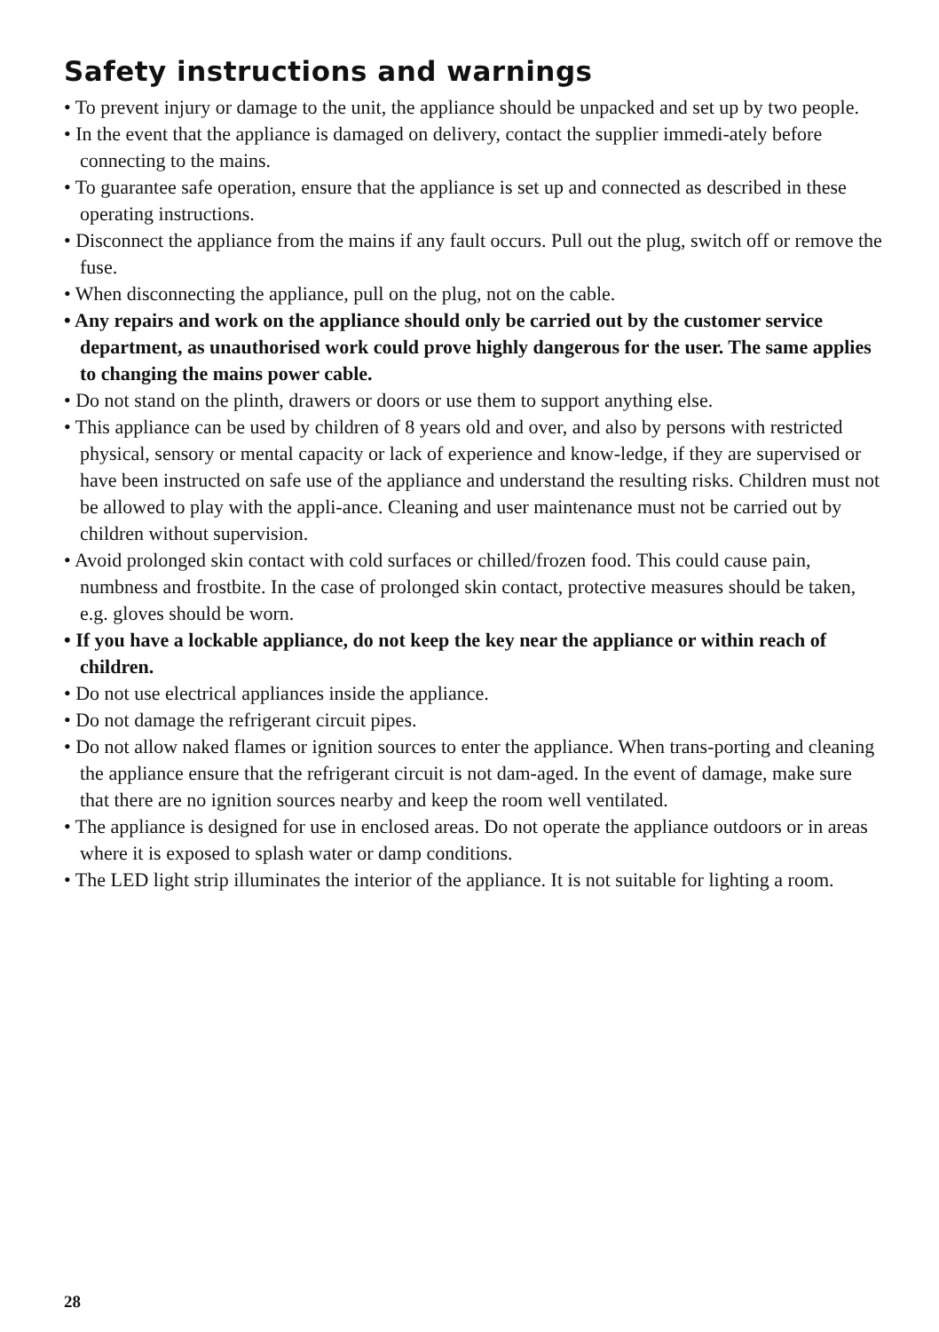Safety instructions and warnings
• To prevent injury or damage to the unit, the appliance should be unpacked and set up by two people.
• In the event that the appliance is damaged on delivery, contact the supplier immedi-ately before connecting to the mains.
• To guarantee safe operation, ensure that the appliance is set up and connected as described in these operating instructions.
• Disconnect the appliance from the mains if any fault occurs. Pull out the plug, switch off or remove the fuse.
• When disconnecting the appliance, pull on the plug, not on the cable.
• Any repairs and work on the appliance should only be carried out by the customer service department, as unauthorised work could prove highly dangerous for the user. The same applies to changing the mains power cable.
• Do not stand on the plinth, drawers or doors or use them to support anything else.
• This appliance can be used by children of 8 years old and over, and also by persons with restricted physical, sensory or mental capacity or lack of experience and know-ledge, if they are supervised or have been instructed on safe use of the appliance and understand the resulting risks. Children must not be allowed to play with the appli-ance. Cleaning and user maintenance must not be carried out by children without supervision.
• Avoid prolonged skin contact with cold surfaces or chilled/frozen food. This could cause pain, numbness and frostbite. In the case of prolonged skin contact, protective measures should be taken, e.g. gloves should be worn.
• If you have a lockable appliance, do not keep the key near the appliance or within reach of children.
• Do not use electrical appliances inside the appliance.
• Do not damage the refrigerant circuit pipes.
• Do not allow naked flames or ignition sources to enter the appliance. When trans-porting and cleaning the appliance ensure that the refrigerant circuit is not dam-aged. In the event of damage, make sure that there are no ignition sources nearby and keep the room well ventilated.
• The appliance is designed for use in enclosed areas. Do not operate the appliance outdoors or in areas where it is exposed to splash water or damp conditions.
• The LED light strip illuminates the interior of the appliance. It is not suitable for lighting a room.
28